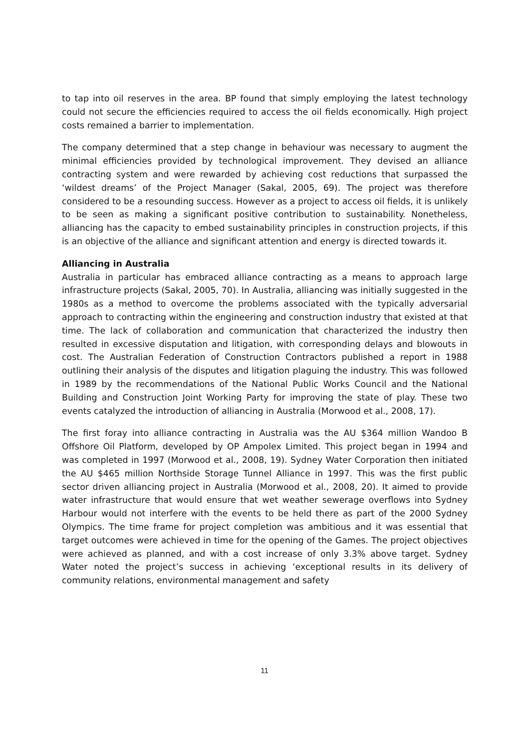to tap into oil reserves in the area. BP found that simply employing the latest technology could not secure the efficiencies required to access the oil fields economically. High project costs remained a barrier to implementation.
The company determined that a step change in behaviour was necessary to augment the minimal efficiencies provided by technological improvement. They devised an alliance contracting system and were rewarded by achieving cost reductions that surpassed the ‘wildest dreams’ of the Project Manager (Sakal, 2005, 69). The project was therefore considered to be a resounding success. However as a project to access oil fields, it is unlikely to be seen as making a significant positive contribution to sustainability. Nonetheless, alliancing has the capacity to embed sustainability principles in construction projects, if this is an objective of the alliance and significant attention and energy is directed towards it.
Alliancing in Australia
Australia in particular has embraced alliance contracting as a means to approach large infrastructure projects (Sakal, 2005, 70). In Australia, alliancing was initially suggested in the 1980s as a method to overcome the problems associated with the typically adversarial approach to contracting within the engineering and construction industry that existed at that time. The lack of collaboration and communication that characterized the industry then resulted in excessive disputation and litigation, with corresponding delays and blowouts in cost. The Australian Federation of Construction Contractors published a report in 1988 outlining their analysis of the disputes and litigation plaguing the industry. This was followed in 1989 by the recommendations of the National Public Works Council and the National Building and Construction Joint Working Party for improving the state of play. These two events catalyzed the introduction of alliancing in Australia (Morwood et al., 2008, 17).
The first foray into alliance contracting in Australia was the AU $364 million Wandoo B Offshore Oil Platform, developed by OP Ampolex Limited. This project began in 1994 and was completed in 1997 (Morwood et al., 2008, 19). Sydney Water Corporation then initiated the AU $465 million Northside Storage Tunnel Alliance in 1997. This was the first public sector driven alliancing project in Australia (Morwood et al., 2008, 20). It aimed to provide water infrastructure that would ensure that wet weather sewerage overflows into Sydney Harbour would not interfere with the events to be held there as part of the 2000 Sydney Olympics. The time frame for project completion was ambitious and it was essential that target outcomes were achieved in time for the opening of the Games. The project objectives were achieved as planned, and with a cost increase of only 3.3% above target. Sydney Water noted the project’s success in achieving ‘exceptional results in its delivery of community relations, environmental management and safety
11